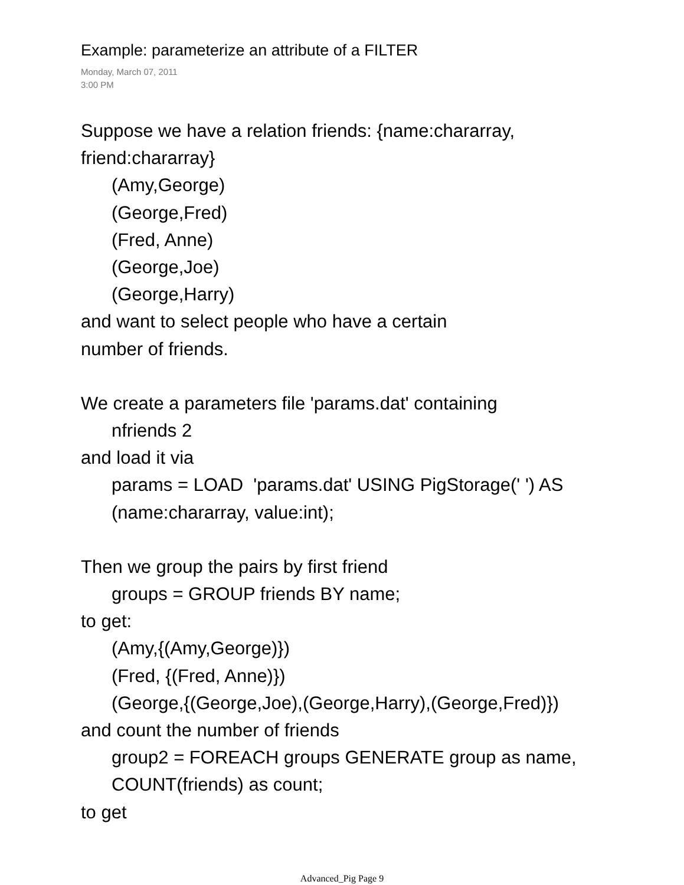Example: parameterize an attribute of a FILTER
Monday, March 07, 2011
3:00 PM
Suppose we have a relation friends: {name:chararray, friend:chararray}
(Amy,George)
(George,Fred)
(Fred, Anne)
(George,Joe)
(George,Harry)
and want to select people who have a certain
number of friends.
We create a parameters file 'params.dat' containing
nfriends 2
and load it via
params = LOAD 'params.dat' USING PigStorage(' ') AS (name:chararray, value:int);
Then we group the pairs by first friend
groups = GROUP friends BY name;
to get:
(Amy,{(Amy,George)})
(Fred, {(Fred, Anne)})
(George,{(George,Joe),(George,Harry),(George,Fred)})
and count the number of friends
group2 = FOREACH groups GENERATE group as name, COUNT(friends) as count;
to get
Advanced_Pig Page 9